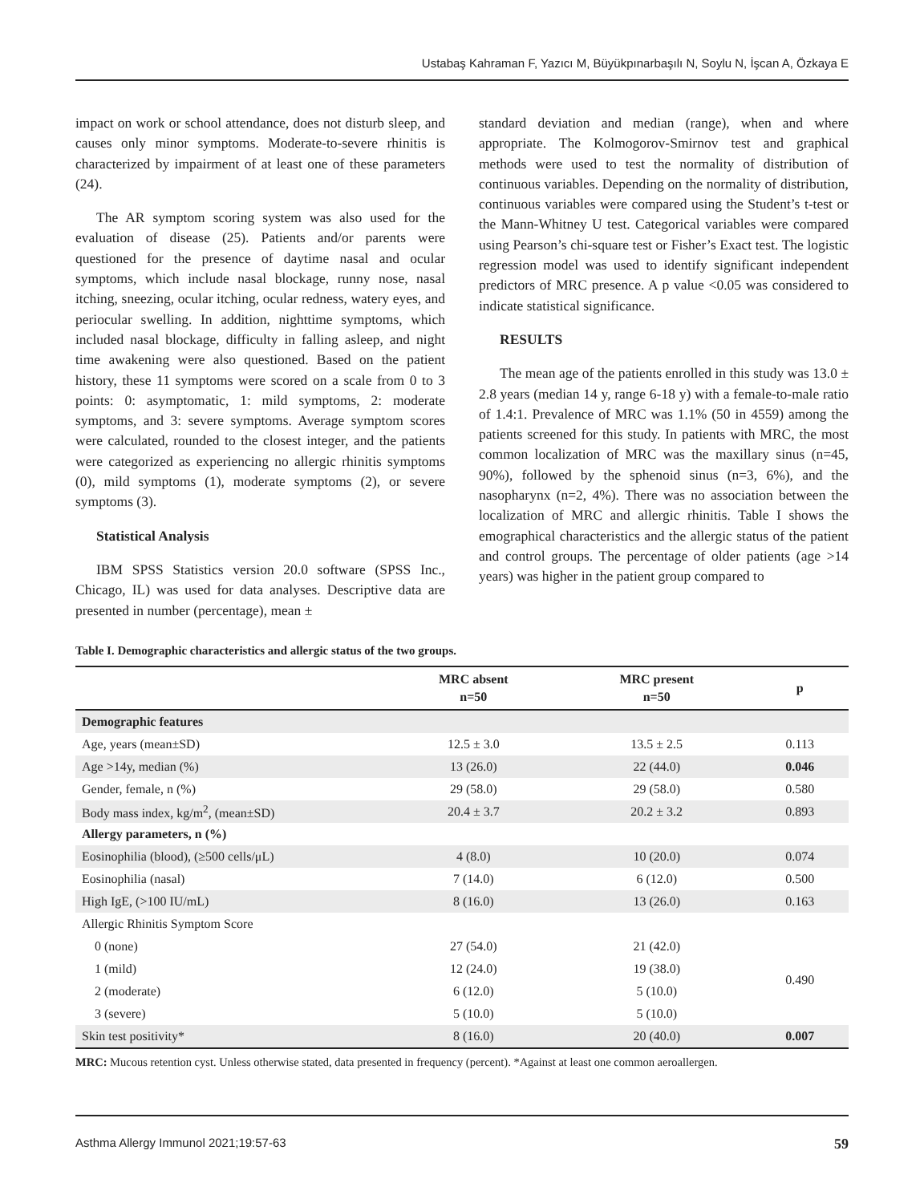Ustabaş Kahraman F, Yazıcı M, Büyükpınarbaşılı N, Soylu N, İşcan A, Özkaya E
impact on work or school attendance, does not disturb sleep, and causes only minor symptoms. Moderate-to-severe rhinitis is characterized by impairment of at least one of these parameters (24).
The AR symptom scoring system was also used for the evaluation of disease (25). Patients and/or parents were questioned for the presence of daytime nasal and ocular symptoms, which include nasal blockage, runny nose, nasal itching, sneezing, ocular itching, ocular redness, watery eyes, and periocular swelling. In addition, nighttime symptoms, which included nasal blockage, difficulty in falling asleep, and night time awakening were also questioned. Based on the patient history, these 11 symptoms were scored on a scale from 0 to 3 points: 0: asymptomatic, 1: mild symptoms, 2: moderate symptoms, and 3: severe symptoms. Average symptom scores were calculated, rounded to the closest integer, and the patients were categorized as experiencing no allergic rhinitis symptoms (0), mild symptoms (1), moderate symptoms (2), or severe symptoms (3).
Statistical Analysis
IBM SPSS Statistics version 20.0 software (SPSS Inc., Chicago, IL) was used for data analyses. Descriptive data are presented in number (percentage), mean ±
standard deviation and median (range), when and where appropriate. The Kolmogorov-Smirnov test and graphical methods were used to test the normality of distribution of continuous variables. Depending on the normality of distribution, continuous variables were compared using the Student’s t-test or the Mann-Whitney U test. Categorical variables were compared using Pearson’s chi-square test or Fisher’s Exact test. The logistic regression model was used to identify significant independent predictors of MRC presence. A p value <0.05 was considered to indicate statistical significance.
RESULTS
The mean age of the patients enrolled in this study was 13.0 ± 2.8 years (median 14 y, range 6-18 y) with a female-to-male ratio of 1.4:1. Prevalence of MRC was 1.1% (50 in 4559) among the patients screened for this study. In patients with MRC, the most common localization of MRC was the maxillary sinus (n=45, 90%), followed by the sphenoid sinus (n=3, 6%), and the nasopharynx (n=2, 4%). There was no association between the localization of MRC and allergic rhinitis. Table I shows the emographical characteristics and the allergic status of the patient and control groups. The percentage of older patients (age >14 years) was higher in the patient group compared to
Table I. Demographic characteristics and allergic status of the two groups.
| | MRC absent n=50 | MRC present n=50 | p |
| --- | --- | --- | --- |
| Demographic features | | | |
| Age, years (mean±SD) | 12.5 ± 3.0 | 13.5 ± 2.5 | 0.113 |
| Age >14y, median (%) | 13 (26.0) | 22 (44.0) | 0.046 |
| Gender, female, n (%) | 29 (58.0) | 29 (58.0) | 0.580 |
| Body mass index, kg/m<sup>2</sup>, (mean±SD) | 20.4 ± 3.7 | 20.2 ± 3.2 | 0.893 |
| Allergy parameters, n (%) | | | |
| Eosinophilia (blood), (≥500 cells/μL) | 4 (8.0) | 10 (20.0) | 0.074 |
| Eosinophilia (nasal) | 7 (14.0) | 6 (12.0) | 0.500 |
| High IgE, (>100 IU/mL) | 8 (16.0) | 13 (26.0) | 0.163 |
| Allergic Rhinitis Symptom Score | | | |
| 0 (none) | 27 (54.0) | 21 (42.0) | 0.490 |
| 1 (mild) | 12 (24.0) | 19 (38.0) | |
| 2 (moderate) | 6 (12.0) | 5 (10.0) | |
| 3 (severe) | 5 (10.0) | 5 (10.0) | |
| Skin test positivity* | 8 (16.0) | 20 (40.0) | 0.007 |
MRC: Mucous retention cyst. Unless otherwise stated, data presented in frequency (percent). *Against at least one common aeroallergen.
Asthma Allergy Immunol 2021;19:57-63 59